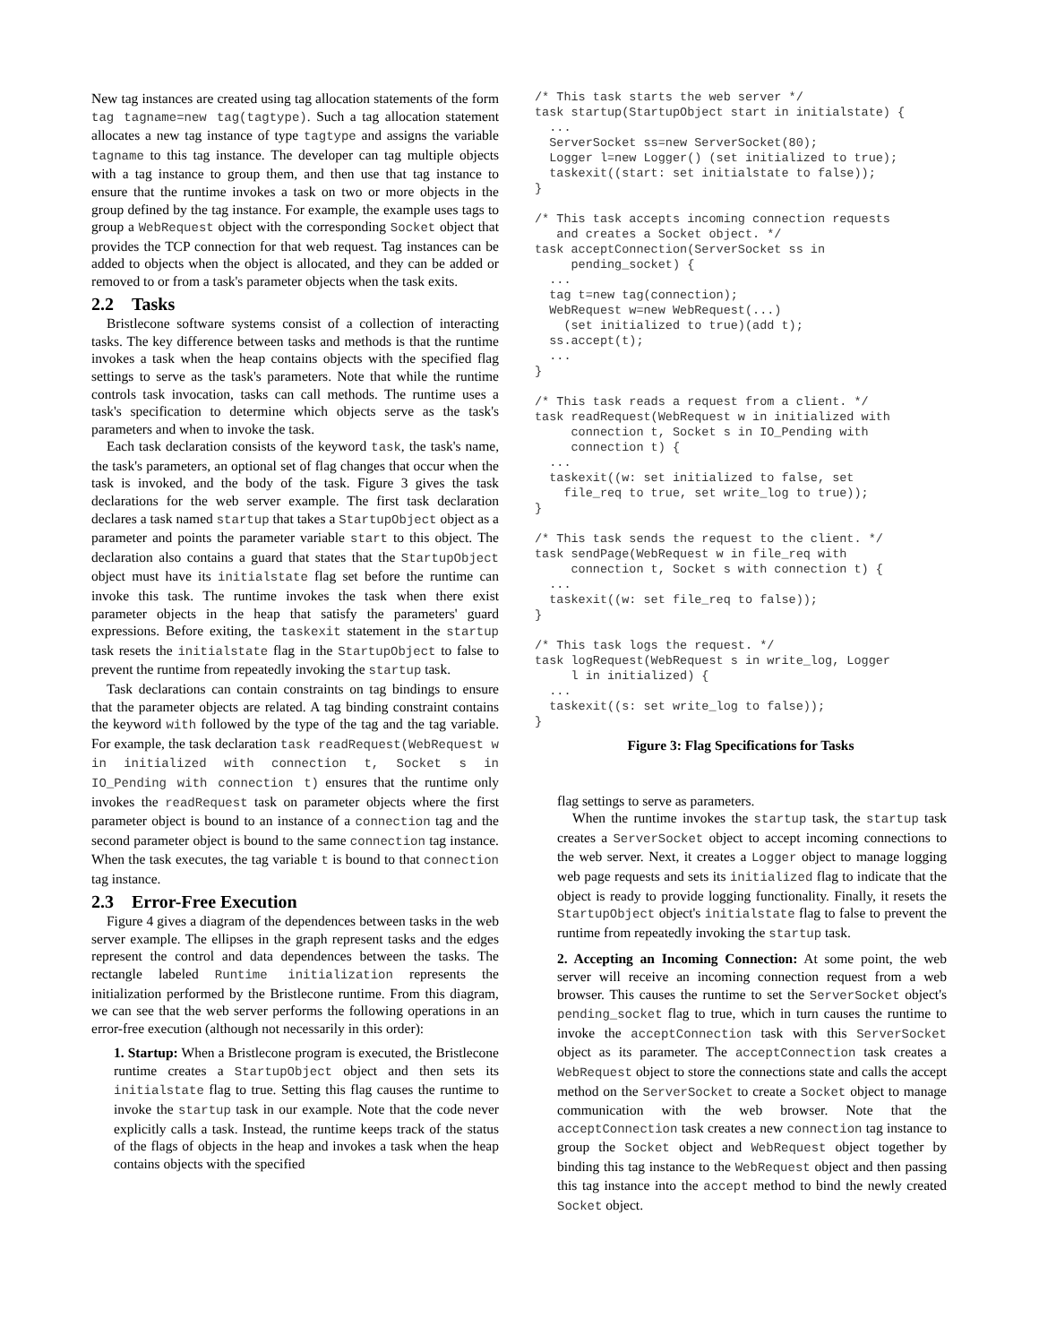New tag instances are created using tag allocation statements of the form tag tagname=new tag(tagtype). Such a tag allocation statement allocates a new tag instance of type tagtype and assigns the variable tagname to this tag instance. The developer can tag multiple objects with a tag instance to group them, and then use that tag instance to ensure that the runtime invokes a task on two or more objects in the group defined by the tag instance. For example, the example uses tags to group a WebRequest object with the corresponding Socket object that provides the TCP connection for that web request. Tag instances can be added to objects when the object is allocated, and they can be added or removed to or from a task's parameter objects when the task exits.
2.2 Tasks
Bristlecone software systems consist of a collection of interacting tasks. The key difference between tasks and methods is that the runtime invokes a task when the heap contains objects with the specified flag settings to serve as the task's parameters. Note that while the runtime controls task invocation, tasks can call methods. The runtime uses a task's specification to determine which objects serve as the task's parameters and when to invoke the task.
Each task declaration consists of the keyword task, the task's name, the task's parameters, an optional set of flag changes that occur when the task is invoked, and the body of the task. Figure 3 gives the task declarations for the web server example. The first task declaration declares a task named startup that takes a StartupObject object as a parameter and points the parameter variable start to this object. The declaration also contains a guard that states that the StartupObject object must have its initialstate flag set before the runtime can invoke this task. The runtime invokes the task when there exist parameter objects in the heap that satisfy the parameters' guard expressions. Before exiting, the taskexit statement in the startup task resets the initialstate flag in the StartupObject to false to prevent the runtime from repeatedly invoking the startup task.
Task declarations can contain constraints on tag bindings to ensure that the parameter objects are related. A tag binding constraint contains the keyword with followed by the type of the tag and the tag variable. For example, the task declaration task readRequest(WebRequest w in initialized with connection t, Socket s in IO_Pending with connection t) ensures that the runtime only invokes the readRequest task on parameter objects where the first parameter object is bound to an instance of a connection tag and the second parameter object is bound to the same connection tag instance. When the task executes, the tag variable t is bound to that connection tag instance.
2.3 Error-Free Execution
Figure 4 gives a diagram of the dependences between tasks in the web server example. The ellipses in the graph represent tasks and the edges represent the control and data dependences between the tasks. The rectangle labeled Runtime initialization represents the initialization performed by the Bristlecone runtime. From this diagram, we can see that the web server performs the following operations in an error-free execution (although not necessarily in this order):
1. Startup: When a Bristlecone program is executed, the Bristlecone runtime creates a StartupObject object and then sets its initialstate flag to true. Setting this flag causes the runtime to invoke the startup task in our example. Note that the code never explicitly calls a task. Instead, the runtime keeps track of the status of the flags of objects in the heap and invokes a task when the heap contains objects with the specified
/* This task starts the web server */
task startup(StartupObject start in initialstate) {
  ...
  ServerSocket ss=new ServerSocket(80);
  Logger l=new Logger() (set initialized to true);
  taskexit((start: set initialstate to false));
}

/* This task accepts incoming connection requests
   and creates a Socket object. */
task acceptConnection(ServerSocket ss in
     pending_socket) {
  ...
  tag t=new tag(connection);
  WebRequest w=new WebRequest(...)
    (set initialized to true)(add t);
  ss.accept(t);
  ...
}

/* This task reads a request from a client. */
task readRequest(WebRequest w in initialized with
     connection t, Socket s in IO_Pending with
     connection t) {
  ...
  taskexit((w: set initialized to false, set
    file_req to true, set write_log to true));
}

/* This task sends the request to the client. */
task sendPage(WebRequest w in file_req with
     connection t, Socket s with connection t) {
  ...
  taskexit((w: set file_req to false));
}

/* This task logs the request. */
task logRequest(WebRequest s in write_log, Logger
     l in initialized) {
  ...
  taskexit((s: set write_log to false));
}
Figure 3: Flag Specifications for Tasks
flag settings to serve as parameters.
When the runtime invokes the startup task, the startup task creates a ServerSocket object to accept incoming connections to the web server. Next, it creates a Logger object to manage logging web page requests and sets its initialized flag to indicate that the object is ready to provide logging functionality. Finally, it resets the StartupObject object's initialstate flag to false to prevent the runtime from repeatedly invoking the startup task.
2. Accepting an Incoming Connection: At some point, the web server will receive an incoming connection request from a web browser. This causes the runtime to set the ServerSocket object's pending_socket flag to true, which in turn causes the runtime to invoke the acceptConnection task with this ServerSocket object as its parameter. The acceptConnection task creates a WebRequest object to store the connections state and calls the accept method on the ServerSocket to create a Socket object to manage communication with the web browser. Note that the acceptConnection task creates a new connection tag instance to group the Socket object and WebRequest object together by binding this tag instance to the WebRequest object and then passing this tag instance into the accept method to bind the newly created Socket object.